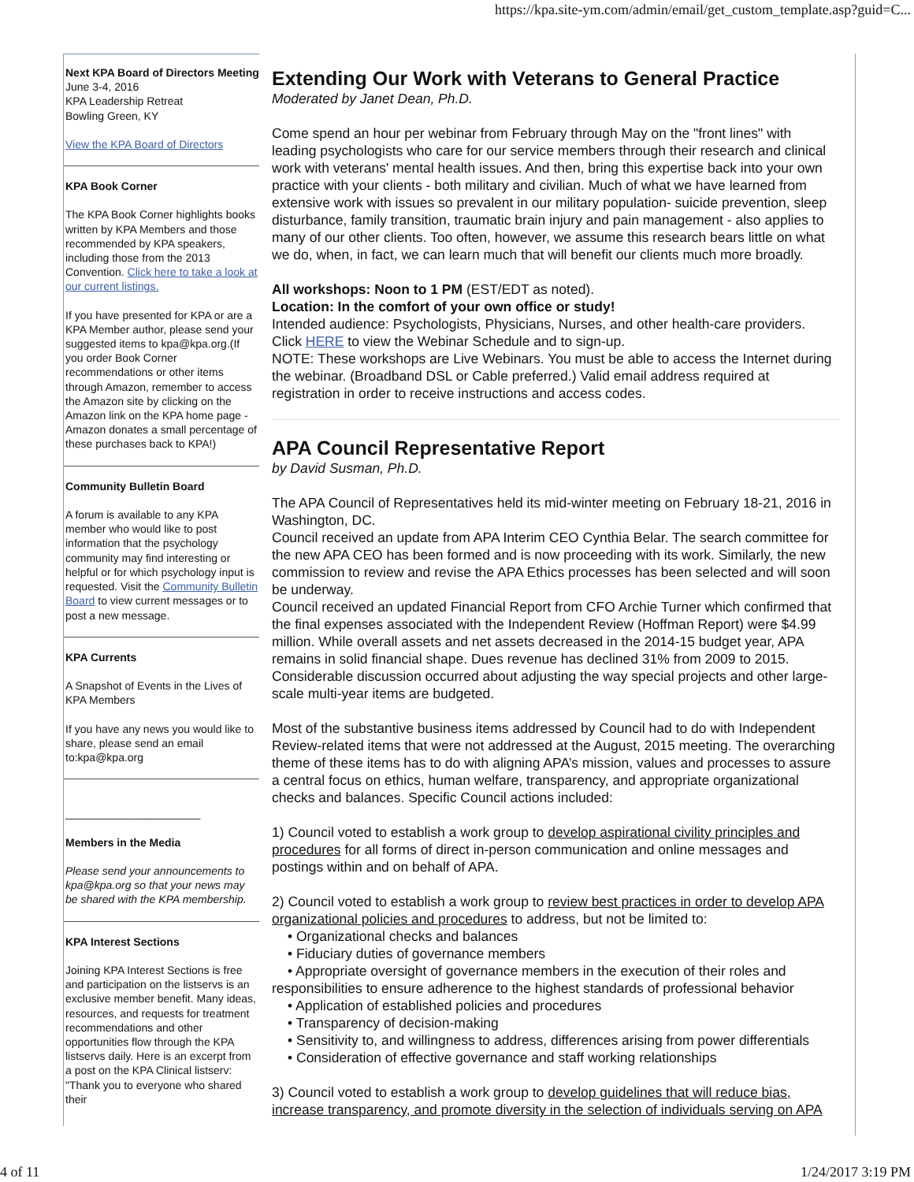https://kpa.site-ym.com/admin/email/get_custom_template.asp?guid=C...
Next KPA Board of Directors Meeting
June 3-4, 2016
KPA Leadership Retreat
Bowling Green, KY
View the KPA Board of Directors
KPA Book Corner
The KPA Book Corner highlights books written by KPA Members and those recommended by KPA speakers, including those from the 2013 Convention. Click here to take a look at our current listings.
If you have presented for KPA or are a KPA Member author, please send your suggested items to kpa@kpa.org.(If you order Book Corner recommendations or other items through Amazon, remember to access the Amazon site by clicking on the Amazon link on the KPA home page - Amazon donates a small percentage of these purchases back to KPA!)
Community Bulletin Board
A forum is available to any KPA member who would like to post information that the psychology community may find interesting or helpful or for which psychology input is requested. Visit the Community Bulletin Board to view current messages or to post a new message.
KPA Currents
A Snapshot of Events in the Lives of KPA Members
If you have any news you would like to share, please send an email to:kpa@kpa.org
______________________
Members in the Media
Please send your announcements to kpa@kpa.org so that your news may be shared with the KPA membership.
KPA Interest Sections
Joining KPA Interest Sections is free and participation on the listservs is an exclusive member benefit. Many ideas, resources, and requests for treatment recommendations and other opportunities flow through the KPA listservs daily. Here is an excerpt from a post on the KPA Clinical listserv: "Thank you to everyone who shared their
Extending Our Work with Veterans to General Practice
Moderated by Janet Dean, Ph.D.
Come spend an hour per webinar from February through May on the "front lines" with leading psychologists who care for our service members through their research and clinical work with veterans' mental health issues. And then, bring this expertise back into your own practice with your clients - both military and civilian. Much of what we have learned from extensive work with issues so prevalent in our military population- suicide prevention, sleep disturbance, family transition, traumatic brain injury and pain management - also applies to many of our other clients. Too often, however, we assume this research bears little on what we do, when, in fact, we can learn much that will benefit our clients much more broadly.
All workshops: Noon to 1 PM (EST/EDT as noted).
Location: In the comfort of your own office or study!
Intended audience: Psychologists, Physicians, Nurses, and other health-care providers.
Click HERE to view the Webinar Schedule and to sign-up.
NOTE: These workshops are Live Webinars. You must be able to access the Internet during the webinar. (Broadband DSL or Cable preferred.) Valid email address required at registration in order to receive instructions and access codes.
APA Council Representative Report
by David Susman, Ph.D.
The APA Council of Representatives held its mid-winter meeting on February 18-21, 2016 in Washington, DC.
Council received an update from APA Interim CEO Cynthia Belar. The search committee for the new APA CEO has been formed and is now proceeding with its work. Similarly, the new commission to review and revise the APA Ethics processes has been selected and will soon be underway.
Council received an updated Financial Report from CFO Archie Turner which confirmed that the final expenses associated with the Independent Review (Hoffman Report) were $4.99 million. While overall assets and net assets decreased in the 2014-15 budget year, APA remains in solid financial shape. Dues revenue has declined 31% from 2009 to 2015. Considerable discussion occurred about adjusting the way special projects and other large-scale multi-year items are budgeted.
Most of the substantive business items addressed by Council had to do with Independent Review-related items that were not addressed at the August, 2015 meeting. The overarching theme of these items has to do with aligning APA’s mission, values and processes to assure a central focus on ethics, human welfare, transparency, and appropriate organizational checks and balances. Specific Council actions included:
1) Council voted to establish a work group to develop aspirational civility principles and procedures for all forms of direct in-person communication and online messages and postings within and on behalf of APA.
2) Council voted to establish a work group to review best practices in order to develop APA organizational policies and procedures to address, but not be limited to:
• Organizational checks and balances
• Fiduciary duties of governance members
• Appropriate oversight of governance members in the execution of their roles and responsibilities to ensure adherence to the highest standards of professional behavior
• Application of established policies and procedures
• Transparency of decision-making
• Sensitivity to, and willingness to address, differences arising from power differentials
• Consideration of effective governance and staff working relationships
3) Council voted to establish a work group to develop guidelines that will reduce bias, increase transparency, and promote diversity in the selection of individuals serving on APA
4 of 11 1/24/2017 3:19 PM